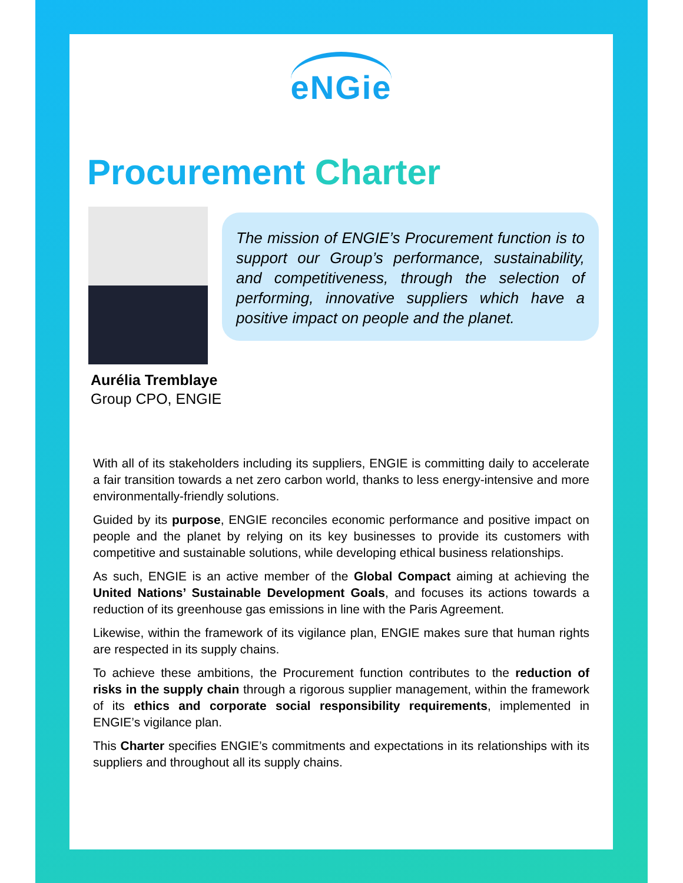eNGie
Procurement Charter
The mission of ENGIE’s Procurement function is to support our Group’s performance, sustainability, and competitiveness, through the selection of performing, innovative suppliers which have a positive impact on people and the planet.
Aurélia Tremblaye
Group CPO, ENGIE
With all of its stakeholders including its suppliers, ENGIE is committing daily to accelerate a fair transition towards a net zero carbon world, thanks to less energy-intensive and more environmentally-friendly solutions.
Guided by its purpose, ENGIE reconciles economic performance and positive impact on people and the planet by relying on its key businesses to provide its customers with competitive and sustainable solutions, while developing ethical business relationships.
As such, ENGIE is an active member of the Global Compact aiming at achieving the United Nations’ Sustainable Development Goals, and focuses its actions towards a reduction of its greenhouse gas emissions in line with the Paris Agreement.
Likewise, within the framework of its vigilance plan, ENGIE makes sure that human rights are respected in its supply chains.
To achieve these ambitions, the Procurement function contributes to the reduction of risks in the supply chain through a rigorous supplier management, within the framework of its ethics and corporate social responsibility requirements, implemented in ENGIE’s vigilance plan.
This Charter specifies ENGIE’s commitments and expectations in its relationships with its suppliers and throughout all its supply chains.